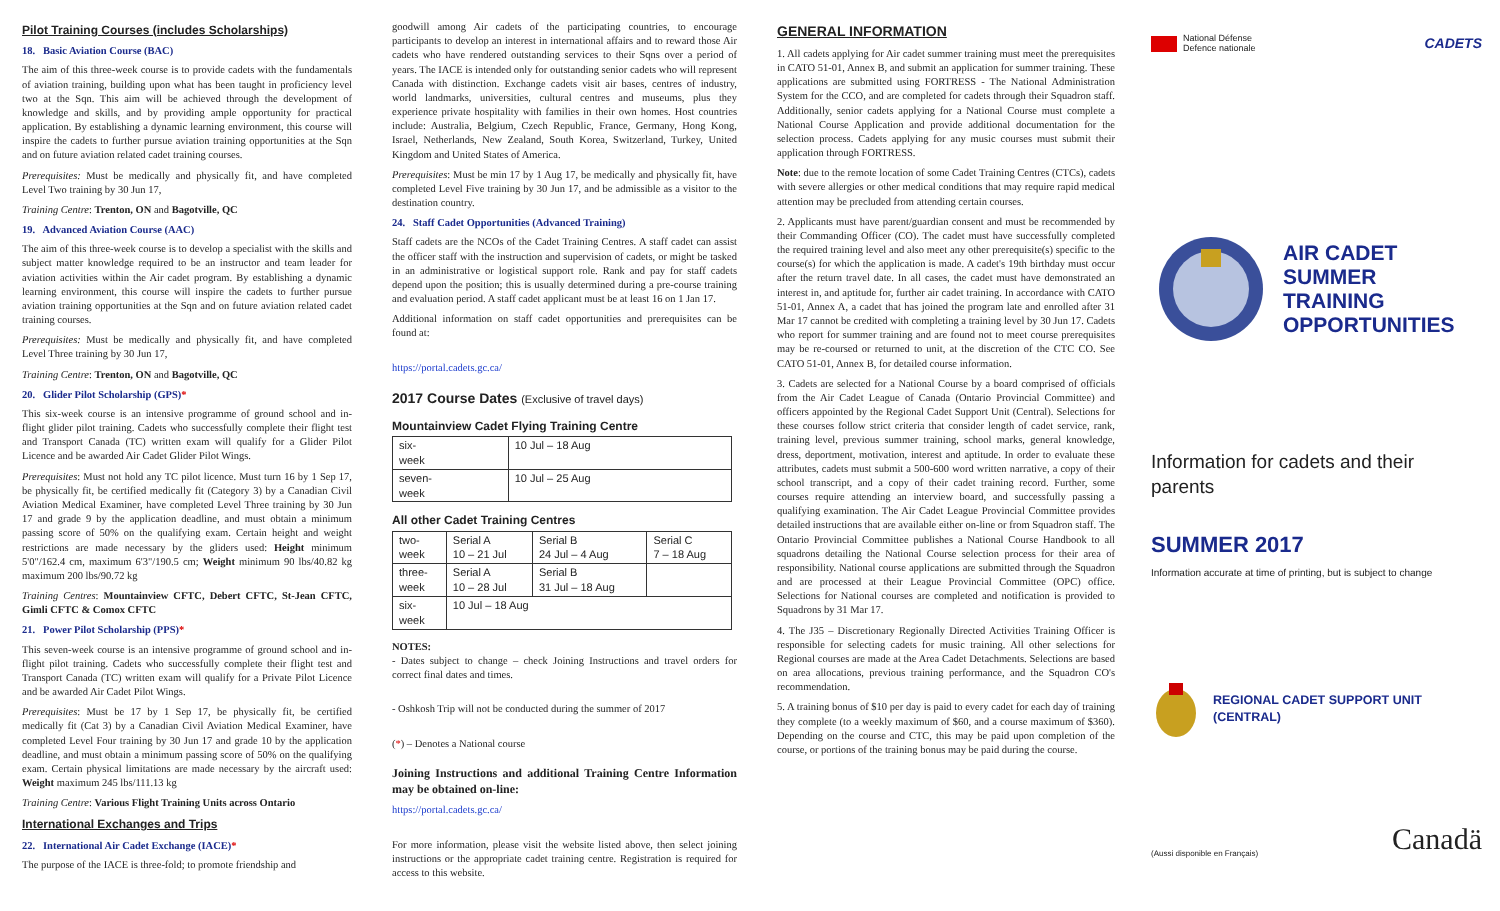Pilot Training Courses (includes Scholarships)
18. Basic Aviation Course (BAC)
The aim of this three-week course is to provide cadets with the fundamentals of aviation training, building upon what has been taught in proficiency level two at the Sqn. This aim will be achieved through the development of knowledge and skills, and by providing ample opportunity for practical application. By establishing a dynamic learning environment, this course will inspire the cadets to further pursue aviation training opportunities at the Sqn and on future aviation related cadet training courses.
Prerequisites: Must be medically and physically fit, and have completed Level Two training by 30 Jun 17,
Training Centre: Trenton, ON and Bagotville, QC
19. Advanced Aviation Course (AAC)
The aim of this three-week course is to develop a specialist with the skills and subject matter knowledge required to be an instructor and team leader for aviation activities within the Air cadet program. By establishing a dynamic learning environment, this course will inspire the cadets to further pursue aviation training opportunities at the Sqn and on future aviation related cadet training courses.
Prerequisites: Must be medically and physically fit, and have completed Level Three training by 30 Jun 17,
Training Centre: Trenton, ON and Bagotville, QC
20. Glider Pilot Scholarship (GPS)*
This six-week course is an intensive programme of ground school and in-flight glider pilot training. Cadets who successfully complete their flight test and Transport Canada (TC) written exam will qualify for a Glider Pilot Licence and be awarded Air Cadet Glider Pilot Wings.
Prerequisites: Must not hold any TC pilot licence. Must turn 16 by 1 Sep 17, be physically fit, be certified medically fit (Category 3) by a Canadian Civil Aviation Medical Examiner, have completed Level Three training by 30 Jun 17 and grade 9 by the application deadline, and must obtain a minimum passing score of 50% on the qualifying exam. Certain height and weight restrictions are made necessary by the gliders used: Height minimum 5'0"/162.4 cm, maximum 6'3"/190.5 cm; Weight minimum 90 lbs/40.82 kg maximum 200 lbs/90.72 kg
Training Centres: Mountainview CFTC, Debert CFTC, St-Jean CFTC, Gimli CFTC & Comox CFTC
21. Power Pilot Scholarship (PPS)*
This seven-week course is an intensive programme of ground school and in-flight pilot training. Cadets who successfully complete their flight test and Transport Canada (TC) written exam will qualify for a Private Pilot Licence and be awarded Air Cadet Pilot Wings.
Prerequisites: Must be 17 by 1 Sep 17, be physically fit, be certified medically fit (Cat 3) by a Canadian Civil Aviation Medical Examiner, have completed Level Four training by 30 Jun 17 and grade 10 by the application deadline, and must obtain a minimum passing score of 50% on the qualifying exam. Certain physical limitations are made necessary by the aircraft used: Weight maximum 245 lbs/111.13 kg
Training Centre: Various Flight Training Units across Ontario
International Exchanges and Trips
22. International Air Cadet Exchange (IACE)*
The purpose of the IACE is three-fold; to promote friendship and
goodwill among Air cadets of the participating countries, to encourage participants to develop an interest in international affairs and to reward those Air cadets who have rendered outstanding services to their Sqns over a period of years. The IACE is intended only for outstanding senior cadets who will represent Canada with distinction. Exchange cadets visit air bases, centres of industry, world landmarks, universities, cultural centres and museums, plus they experience private hospitality with families in their own homes. Host countries include: Australia, Belgium, Czech Republic, France, Germany, Hong Kong, Israel, Netherlands, New Zealand, South Korea, Switzerland, Turkey, United Kingdom and United States of America.
Prerequisites: Must be min 17 by 1 Aug 17, be medically and physically fit, have completed Level Five training by 30 Jun 17, and be admissible as a visitor to the destination country.
24. Staff Cadet Opportunities (Advanced Training)
Staff cadets are the NCOs of the Cadet Training Centres. A staff cadet can assist the officer staff with the instruction and supervision of cadets, or might be tasked in an administrative or logistical support role. Rank and pay for staff cadets depend upon the position; this is usually determined during a pre-course training and evaluation period. A staff cadet applicant must be at least 16 on 1 Jan 17.
Additional information on staff cadet opportunities and prerequisites can be found at:
https://portal.cadets.gc.ca/
2017 Course Dates (Exclusive of travel days)
Mountainview Cadet Flying Training Centre
| six- week | 10 Jul – 18 Aug |
| seven- week | 10 Jul – 25 Aug |
All other Cadet Training Centres
| two- week | Serial A 10 – 21 Jul | Serial B 24 Jul – 4 Aug | Serial C 7 – 18 Aug |
| three- week | Serial A 10 – 28 Jul | Serial B 31 Jul – 18 Aug | |
| six- week | 10 Jul – 18 Aug | | |
NOTES:
- Dates subject to change – check Joining Instructions and travel orders for correct final dates and times.
- Oshkosh Trip will not be conducted during the summer of 2017
(*) – Denotes a National course
Joining Instructions and additional Training Centre Information may be obtained on-line:
https://portal.cadets.gc.ca/
For more information, please visit the website listed above, then select joining instructions or the appropriate cadet training centre. Registration is required for access to this website.
GENERAL INFORMATION
1. All cadets applying for Air cadet summer training must meet the prerequisites in CATO 51-01, Annex B, and submit an application for summer training. These applications are submitted using FORTRESS - The National Administration System for the CCO, and are completed for cadets through their Squadron staff. Additionally, senior cadets applying for a National Course must complete a National Course Application and provide additional documentation for the selection process. Cadets applying for any music courses must submit their application through FORTRESS.
Note: due to the remote location of some Cadet Training Centres (CTCs), cadets with severe allergies or other medical conditions that may require rapid medical attention may be precluded from attending certain courses.
2. Applicants must have parent/guardian consent and must be recommended by their Commanding Officer (CO). The cadet must have successfully completed the required training level and also meet any other prerequisite(s) specific to the course(s) for which the application is made. A cadet's 19th birthday must occur after the return travel date. In all cases, the cadet must have demonstrated an interest in, and aptitude for, further air cadet training. In accordance with CATO 51-01, Annex A, a cadet that has joined the program late and enrolled after 31 Mar 17 cannot be credited with completing a training level by 30 Jun 17. Cadets who report for summer training and are found not to meet course prerequisites may be re-coursed or returned to unit, at the discretion of the CTC CO. See CATO 51-01, Annex B, for detailed course information.
3. Cadets are selected for a National Course by a board comprised of officials from the Air Cadet League of Canada (Ontario Provincial Committee) and officers appointed by the Regional Cadet Support Unit (Central). Selections for these courses follow strict criteria that consider length of cadet service, rank, training level, previous summer training, school marks, general knowledge, dress, deportment, motivation, interest and aptitude. In order to evaluate these attributes, cadets must submit a 500-600 word written narrative, a copy of their school transcript, and a copy of their cadet training record. Further, some courses require attending an interview board, and successfully passing a qualifying examination. The Air Cadet League Provincial Committee provides detailed instructions that are available either on-line or from Squadron staff. The Ontario Provincial Committee publishes a National Course Handbook to all squadrons detailing the National Course selection process for their area of responsibility. National course applications are submitted through the Squadron and are processed at their League Provincial Committee (OPC) office. Selections for National courses are completed and notification is provided to Squadrons by 31 Mar 17.
4. The J35 – Discretionary Regionally Directed Activities Training Officer is responsible for selecting cadets for music training. All other selections for Regional courses are made at the Area Cadet Detachments. Selections are based on area allocations, previous training performance, and the Squadron CO's recommendation.
5. A training bonus of $10 per day is paid to every cadet for each day of training they complete (to a weekly maximum of $60, and a course maximum of $360). Depending on the course and CTC, this may be paid upon completion of the course, or portions of the training bonus may be paid during the course.
National Défense
Defence nationale
CADETS
AIR CADET
SUMMER
TRAINING
OPPORTUNITIES
Information for cadets and their parents
SUMMER 2017
Information accurate at time of printing, but is subject to change
REGIONAL CADET SUPPORT UNIT (CENTRAL)
(Aussi disponible en Français) Canadä